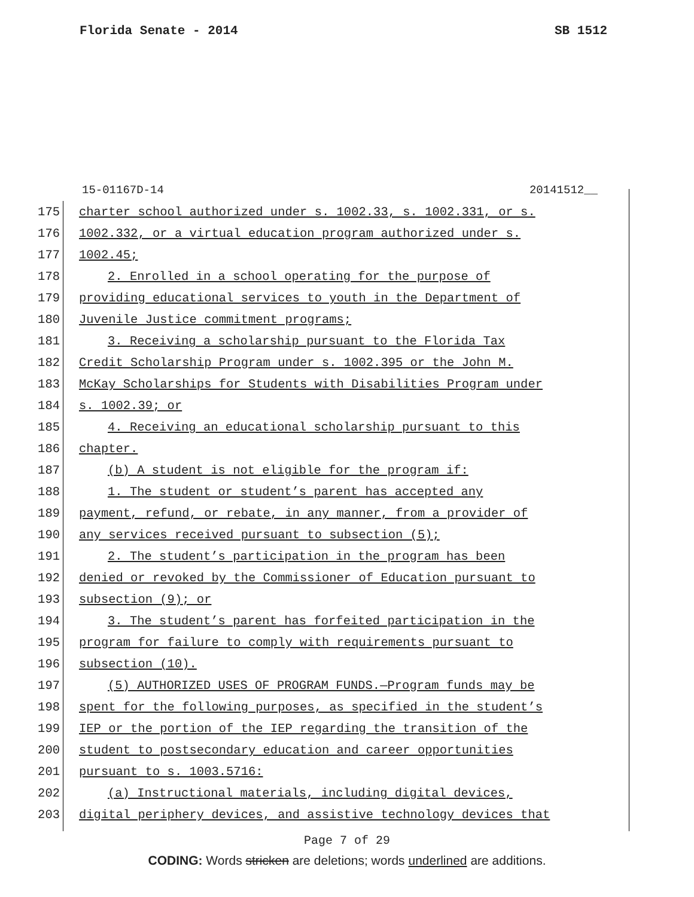Florida Senate - 2014 SB 1512
15-01167D-14 20141512__
175 charter school authorized under s. 1002.33, s. 1002.331, or s.
176 1002.332, or a virtual education program authorized under s.
177 1002.45;
178 2. Enrolled in a school operating for the purpose of
179 providing educational services to youth in the Department of
180 Juvenile Justice commitment programs;
181 3. Receiving a scholarship pursuant to the Florida Tax
182 Credit Scholarship Program under s. 1002.395 or the John M.
183 McKay Scholarships for Students with Disabilities Program under
184 s. 1002.39; or
185 4. Receiving an educational scholarship pursuant to this
186 chapter.
187 (b) A student is not eligible for the program if:
188 1. The student or student’s parent has accepted any
189 payment, refund, or rebate, in any manner, from a provider of
190 any services received pursuant to subsection (5);
191 2. The student’s participation in the program has been
192 denied or revoked by the Commissioner of Education pursuant to
193 subsection (9); or
194 3. The student’s parent has forfeited participation in the
195 program for failure to comply with requirements pursuant to
196 subsection (10).
197 (5) AUTHORIZED USES OF PROGRAM FUNDS.—Program funds may be
198 spent for the following purposes, as specified in the student’s
199 IEP or the portion of the IEP regarding the transition of the
200 student to postsecondary education and career opportunities
201 pursuant to s. 1003.5716:
202 (a) Instructional materials, including digital devices,
203 digital periphery devices, and assistive technology devices that
Page 7 of 29
CODING: Words stricken are deletions; words underlined are additions.